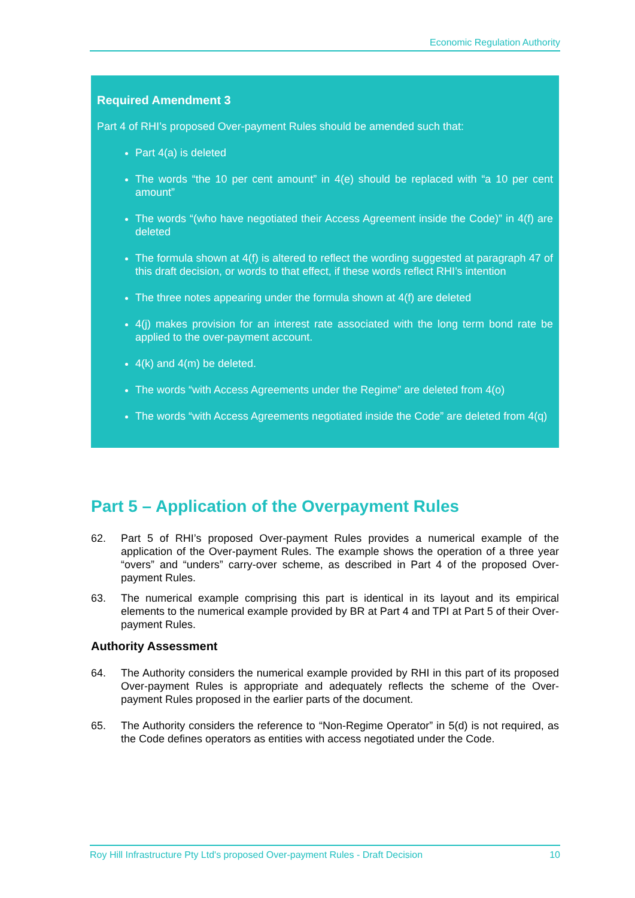Economic Regulation Authority
Required Amendment 3
Part 4 of RHI’s proposed Over-payment Rules should be amended such that:
Part 4(a) is deleted
The words “the 10 per cent amount” in 4(e) should be replaced with “a 10 per cent amount”
The words “(who have negotiated their Access Agreement inside the Code)” in 4(f) are deleted
The formula shown at 4(f) is altered to reflect the wording suggested at paragraph 47 of this draft decision, or words to that effect, if these words reflect RHI’s intention
The three notes appearing under the formula shown at 4(f) are deleted
4(j) makes provision for an interest rate associated with the long term bond rate be applied to the over-payment account.
4(k) and 4(m) be deleted.
The words “with Access Agreements under the Regime” are deleted from 4(o)
The words “with Access Agreements negotiated inside the Code” are deleted from 4(q)
Part 5 – Application of the Overpayment Rules
62. Part 5 of RHI’s proposed Over-payment Rules provides a numerical example of the application of the Over-payment Rules. The example shows the operation of a three year “overs” and “unders” carry-over scheme, as described in Part 4 of the proposed Over-payment Rules.
63. The numerical example comprising this part is identical in its layout and its empirical elements to the numerical example provided by BR at Part 4 and TPI at Part 5 of their Over-payment Rules.
Authority Assessment
64. The Authority considers the numerical example provided by RHI in this part of its proposed Over-payment Rules is appropriate and adequately reflects the scheme of the Over-payment Rules proposed in the earlier parts of the document.
65. The Authority considers the reference to “Non-Regime Operator” in 5(d) is not required, as the Code defines operators as entities with access negotiated under the Code.
Roy Hill Infrastructure Pty Ltd's proposed Over-payment Rules - Draft Decision 10